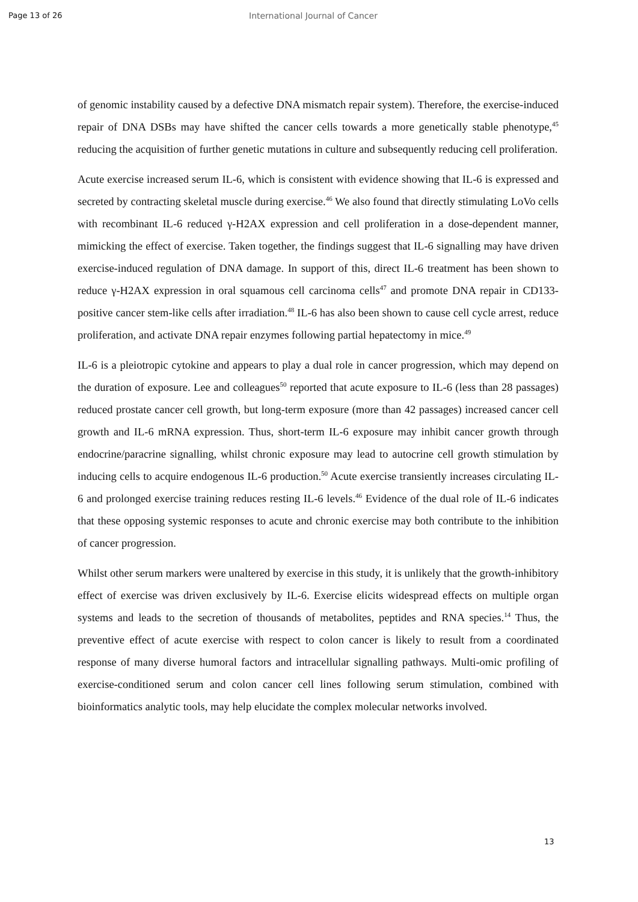Page 13 of 26 International Journal of Cancer
of genomic instability caused by a defective DNA mismatch repair system). Therefore, the exercise-induced repair of DNA DSBs may have shifted the cancer cells towards a more genetically stable phenotype,<sup>45</sup> reducing the acquisition of further genetic mutations in culture and subsequently reducing cell proliferation.
Acute exercise increased serum IL-6, which is consistent with evidence showing that IL-6 is expressed and secreted by contracting skeletal muscle during exercise.<sup>46</sup> We also found that directly stimulating LoVo cells with recombinant IL-6 reduced γ-H2AX expression and cell proliferation in a dose-dependent manner, mimicking the effect of exercise. Taken together, the findings suggest that IL-6 signalling may have driven exercise-induced regulation of DNA damage. In support of this, direct IL-6 treatment has been shown to reduce γ-H2AX expression in oral squamous cell carcinoma cells<sup>47</sup> and promote DNA repair in CD133-positive cancer stem-like cells after irradiation.<sup>48</sup> IL-6 has also been shown to cause cell cycle arrest, reduce proliferation, and activate DNA repair enzymes following partial hepatectomy in mice.<sup>49</sup>
IL-6 is a pleiotropic cytokine and appears to play a dual role in cancer progression, which may depend on the duration of exposure. Lee and colleagues<sup>50</sup> reported that acute exposure to IL-6 (less than 28 passages) reduced prostate cancer cell growth, but long-term exposure (more than 42 passages) increased cancer cell growth and IL-6 mRNA expression. Thus, short-term IL-6 exposure may inhibit cancer growth through endocrine/paracrine signalling, whilst chronic exposure may lead to autocrine cell growth stimulation by inducing cells to acquire endogenous IL-6 production.<sup>50</sup> Acute exercise transiently increases circulating IL-6 and prolonged exercise training reduces resting IL-6 levels.<sup>46</sup> Evidence of the dual role of IL-6 indicates that these opposing systemic responses to acute and chronic exercise may both contribute to the inhibition of cancer progression.
Whilst other serum markers were unaltered by exercise in this study, it is unlikely that the growth-inhibitory effect of exercise was driven exclusively by IL-6. Exercise elicits widespread effects on multiple organ systems and leads to the secretion of thousands of metabolites, peptides and RNA species.<sup>14</sup> Thus, the preventive effect of acute exercise with respect to colon cancer is likely to result from a coordinated response of many diverse humoral factors and intracellular signalling pathways. Multi-omic profiling of exercise-conditioned serum and colon cancer cell lines following serum stimulation, combined with bioinformatics analytic tools, may help elucidate the complex molecular networks involved.
13